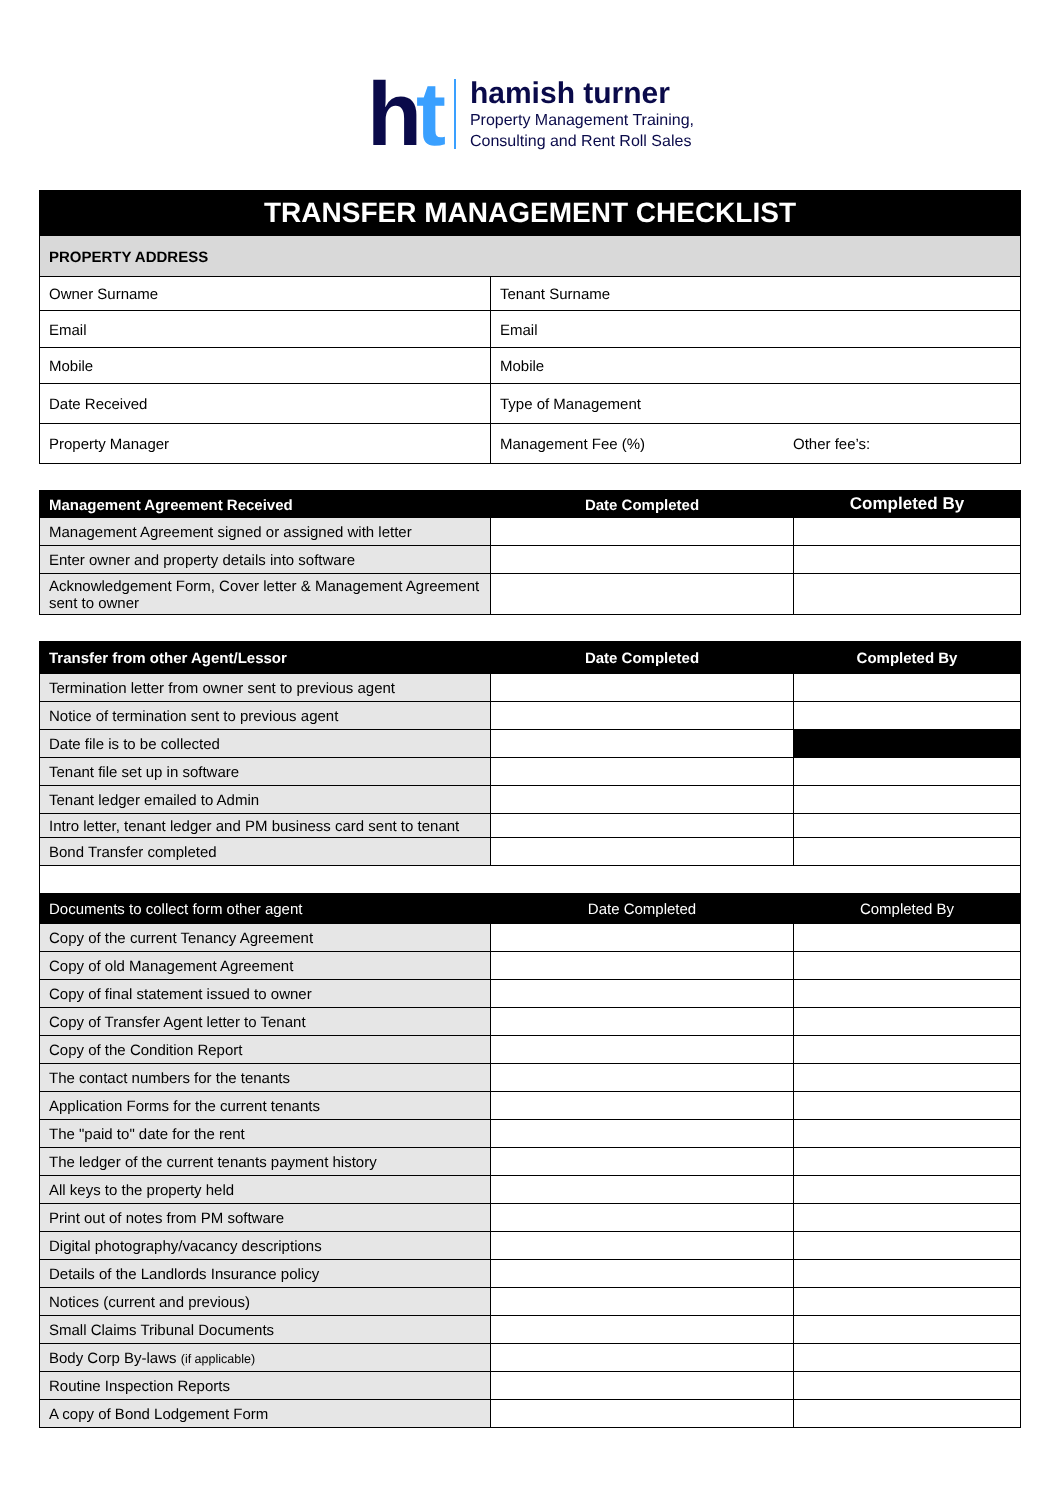ht
hamish turner
Property Management Training,
Consulting and Rent Roll Sales
| TRANSFER MANAGEMENT CHECKLIST | | |
| PROPERTY ADDRESS | | |
| Owner Surname | Tenant Surname | |
| Email | Email | |
| Mobile | Mobile | |
| Date Received | Type of Management | |
| Property Manager | Management Fee (%) | Other fee’s: |
| Management Agreement Received | Date Completed | Completed By |
| --- | --- | --- |
| Management Agreement signed or assigned with letter | | |
| Enter owner and property details into software | | |
| Acknowledgement Form, Cover letter & Management Agreement sent to owner | | |
| Transfer from other Agent/Lessor | Date Completed | Completed By |
| --- | --- | --- |
| Termination letter from owner sent to previous agent | | |
| Notice of termination sent to previous agent | | |
| Date file is to be collected | | |
| Tenant file set up in software | | |
| Tenant ledger emailed to Admin | | |
| Intro letter, tenant ledger and PM business card sent to tenant | | |
| Bond Transfer completed | | |
| Documents to collect form other agent | Date Completed | Completed By |
| Copy of the current Tenancy Agreement | | |
| Copy of old Management Agreement | | |
| Copy of final statement issued to owner | | |
| Copy of Transfer Agent letter to Tenant | | |
| Copy of the Condition Report | | |
| The contact numbers for the tenants | | |
| Application Forms for the current tenants | | |
| The "paid to" date for the rent | | |
| The ledger of the current tenants payment history | | |
| All keys to the property held | | |
| Print out of notes from PM software | | |
| Digital photography/vacancy descriptions | | |
| Details of the Landlords Insurance policy | | |
| Notices (current and previous) | | |
| Small Claims Tribunal Documents | | |
| Body Corp By-laws (if applicable) | | |
| Routine Inspection Reports | | |
| A copy of Bond Lodgement Form | | |